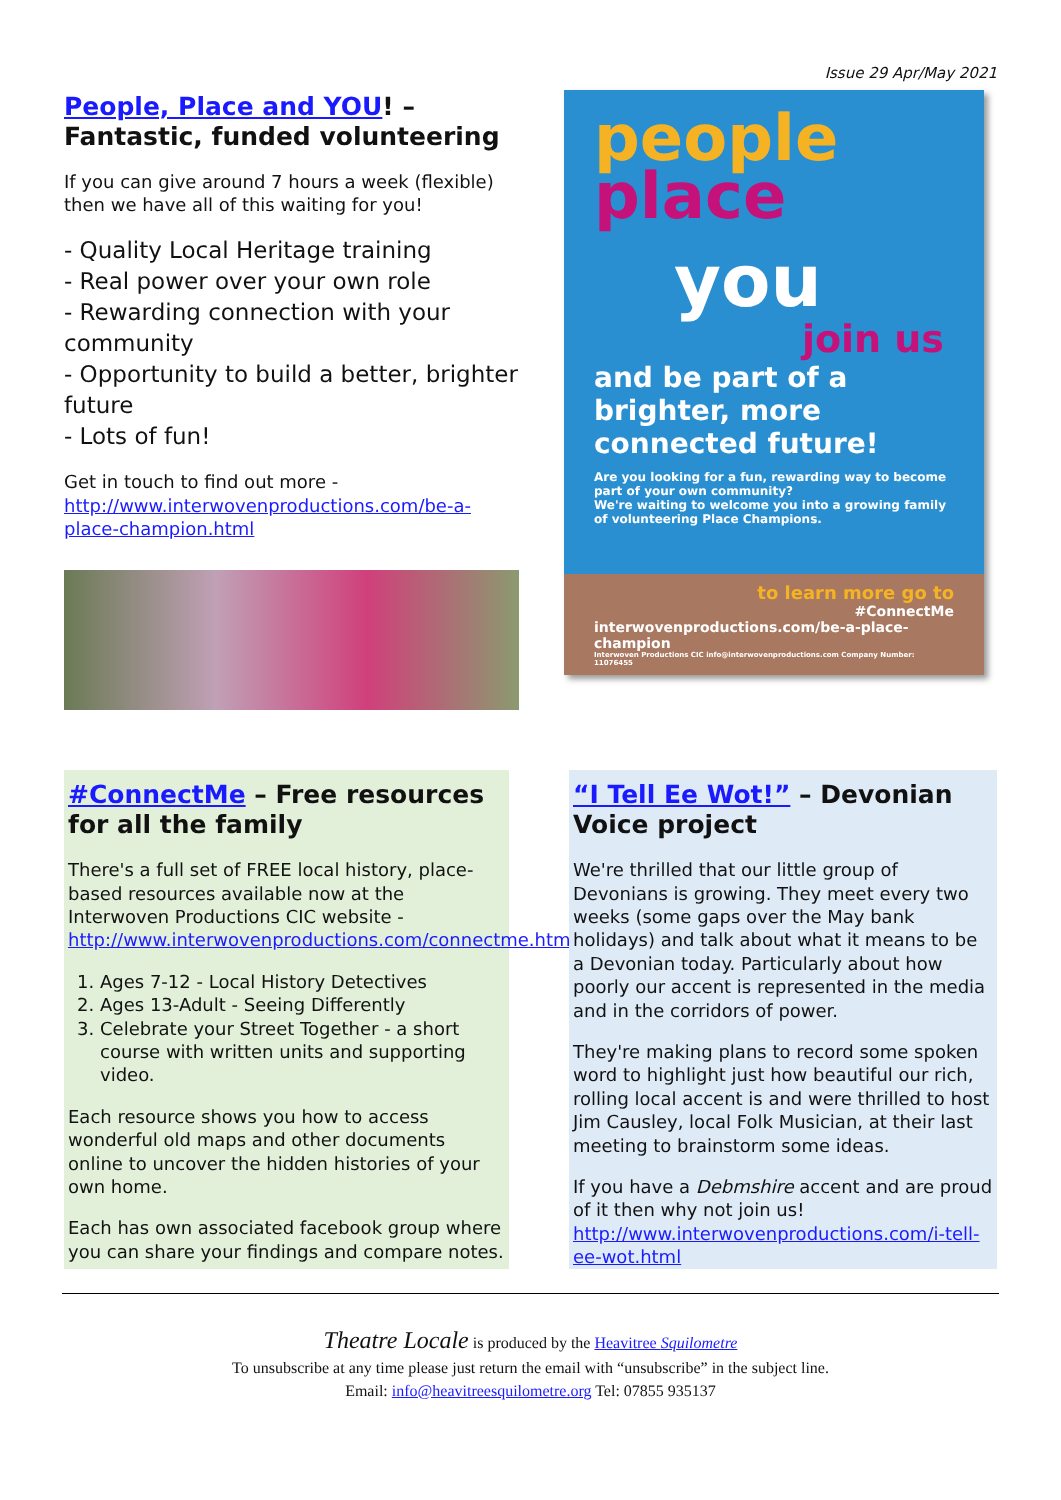Issue 29 Apr/May 2021
People, Place and YOU! – Fantastic, funded volunteering
If you can give around 7 hours a week (flexible) then we have all of this waiting for you!
- Quality Local Heritage training
- Real power over your own role
- Rewarding connection with your community
- Opportunity to build a better, brighter future
- Lots of fun!
Get in touch to find out more - http://www.interwovenproductions.com/be-a-place-champion.html
people
place
you
join us
and be part of a brighter, more connected future!
Are you looking for a fun, rewarding way to become part of your own community?
We're waiting to welcome you into a growing family of volunteering Place Champions.
to learn more go to
#ConnectMe
interwovenproductions.com/be-a-place-champion
Interwoven Productions CIC info@interwovenproductions.com Company Number: 11076455
#ConnectMe – Free resources for all the family
There's a full set of FREE local history, place-based resources available now at the Interwoven Productions CIC website - http://www.interwovenproductions.com/connectme.html
1. Ages 7-12 - Local History Detectives
2. Ages 13-Adult - Seeing Differently
3. Celebrate your Street Together - a short course with written units and supporting video.
Each resource shows you how to access wonderful old maps and other documents online to uncover the hidden histories of your own home.
Each has own associated facebook group where you can share your findings and compare notes.
“I Tell Ee Wot!” – Devonian Voice project
We're thrilled that our little group of Devonians is growing. They meet every two weeks (some gaps over the May bank holidays) and talk about what it means to be a Devonian today. Particularly about how poorly our accent is represented in the media and in the corridors of power.
They're making plans to record some spoken word to highlight just how beautiful our rich, rolling local accent is and were thrilled to host Jim Causley, local Folk Musician, at their last meeting to brainstorm some ideas.
If you have a Debmshire accent and are proud of it then why not join us! http://www.interwovenproductions.com/i-tell-ee-wot.html
Theatre Locale is produced by the Heavitree Squilometre
To unsubscribe at any time please just return the email with “unsubscribe” in the subject line.
Email: info@heavitreesquilometre.org Tel: 07855 935137